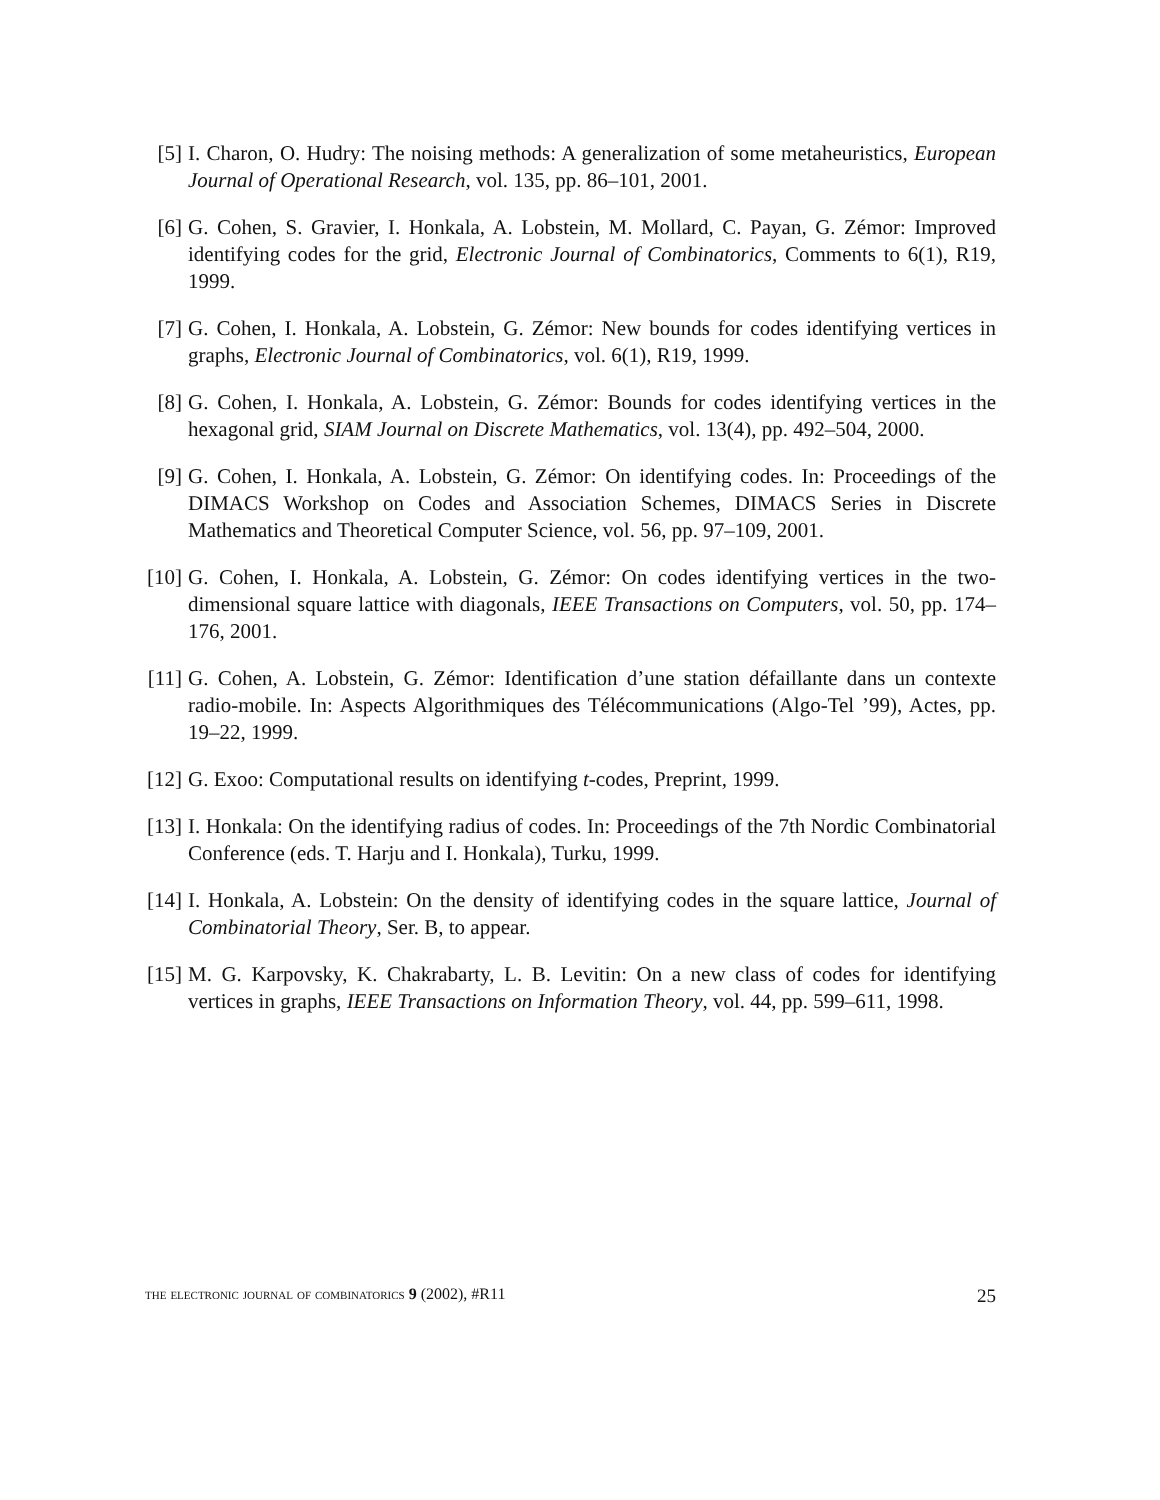[5]
I. Charon, O. Hudry: The noising methods: A generalization of some metaheuristics, European Journal of Operational Research, vol. 135, pp. 86–101, 2001.
[6]
G. Cohen, S. Gravier, I. Honkala, A. Lobstein, M. Mollard, C. Payan, G. Zémor: Improved identifying codes for the grid, Electronic Journal of Combinatorics, Comments to 6(1), R19, 1999.
[7]
G. Cohen, I. Honkala, A. Lobstein, G. Zémor: New bounds for codes identifying vertices in graphs, Electronic Journal of Combinatorics, vol. 6(1), R19, 1999.
[8]
G. Cohen, I. Honkala, A. Lobstein, G. Zémor: Bounds for codes identifying vertices in the hexagonal grid, SIAM Journal on Discrete Mathematics, vol. 13(4), pp. 492–504, 2000.
[9]
G. Cohen, I. Honkala, A. Lobstein, G. Zémor: On identifying codes. In: Proceedings of the DIMACS Workshop on Codes and Association Schemes, DIMACS Series in Discrete Mathematics and Theoretical Computer Science, vol. 56, pp. 97–109, 2001.
[10]
G. Cohen, I. Honkala, A. Lobstein, G. Zémor: On codes identifying vertices in the two-dimensional square lattice with diagonals, IEEE Transactions on Computers, vol. 50, pp. 174–176, 2001.
[11]
G. Cohen, A. Lobstein, G. Zémor: Identification d’une station défaillante dans un contexte radio-mobile. In: Aspects Algorithmiques des Télécommunications (Algo-Tel ’99), Actes, pp. 19–22, 1999.
[12]
G. Exoo: Computational results on identifying t-codes, Preprint, 1999.
[13]
I. Honkala: On the identifying radius of codes. In: Proceedings of the 7th Nordic Combinatorial Conference (eds. T. Harju and I. Honkala), Turku, 1999.
[14]
I. Honkala, A. Lobstein: On the density of identifying codes in the square lattice, Journal of Combinatorial Theory, Ser. B, to appear.
[15]
M. G. Karpovsky, K. Chakrabarty, L. B. Levitin: On a new class of codes for identifying vertices in graphs, IEEE Transactions on Information Theory, vol. 44, pp. 599–611, 1998.
the electronic journal of combinatorics 9 (2002), #R11 25